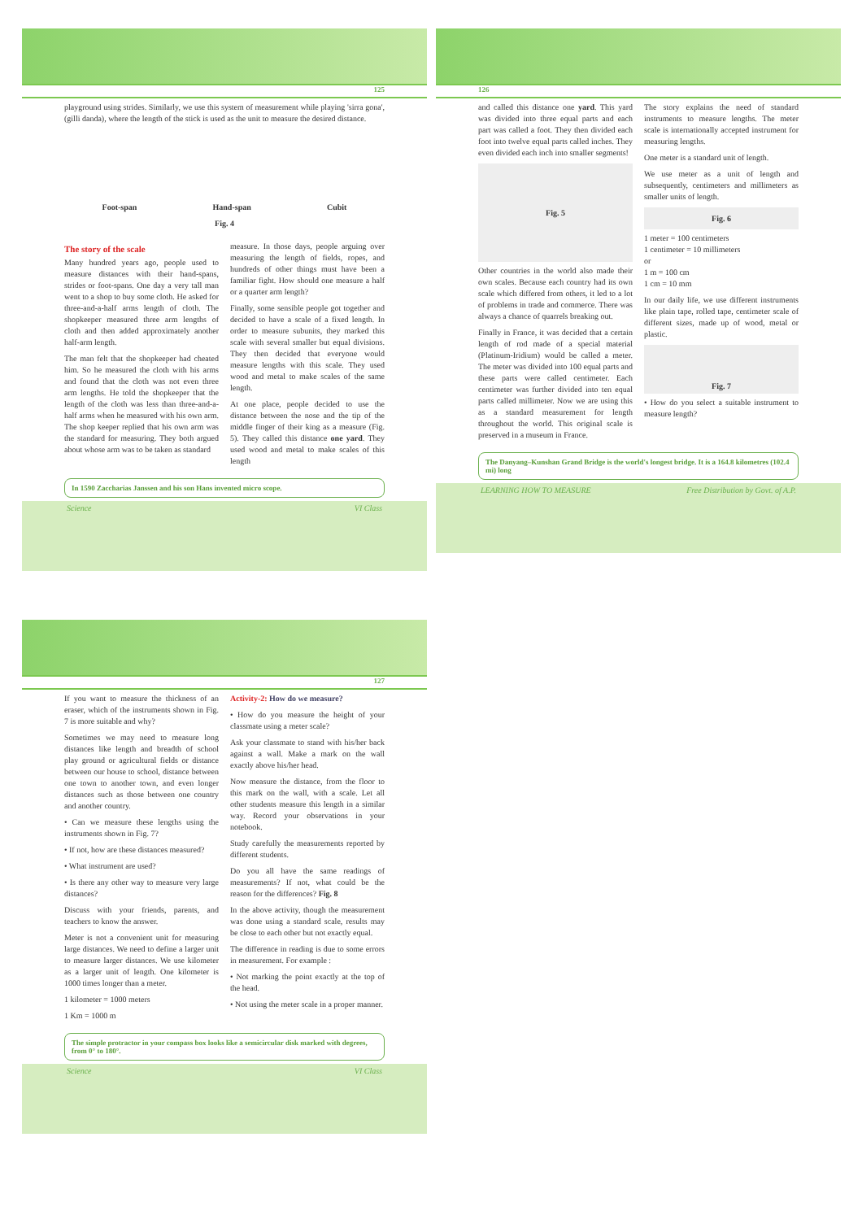125
playground using strides. Similarly, we use this system of measurement while playing 'sirra gona', (gilli danda), where the length of the stick is used as the unit to measure the desired distance.
Foot-span Hand-span Cubit
Fig. 4
The story of the scale
Many hundred years ago, people used to measure distances with their hand-spans, strides or foot-spans. One day a very tall man went to a shop to buy some cloth. He asked for three-and-a-half arms length of cloth. The shopkeeper measured three arm lengths of cloth and then added approximately another half-arm length.
The man felt that the shopkeeper had cheated him. So he measured the cloth with his arms and found that the cloth was not even three arm lengths. He told the shopkeeper that the length of the cloth was less than three-and-a-half arms when he measured with his own arm. The shop keeper replied that his own arm was the standard for measuring. They both argued about whose arm was to be taken as standard
measure. In those days, people arguing over measuring the length of fields, ropes, and hundreds of other things must have been a familiar fight. How should one measure a half or a quarter arm length?
Finally, some sensible people got together and decided to have a scale of a fixed length. In order to measure subunits, they marked this scale with several smaller but equal divisions. They then decided that everyone would measure lengths with this scale. They used wood and metal to make scales of the same length.
At one place, people decided to use the distance between the nose and the tip of the middle finger of their king as a measure (Fig. 5). They called this distance one yard. They used wood and metal to make scales of this length
In 1590 Zaccharias Janssen and his son Hans invented micro scope.
Science VI Class
126
and called this distance one yard. This yard was divided into three equal parts and each part was called a foot. They then divided each foot into twelve equal parts called inches. They even divided each inch into smaller segments!
Fig. 5
Other countries in the world also made their own scales. Because each country had its own scale which differed from others, it led to a lot of problems in trade and commerce. There was always a chance of quarrels breaking out.
Finally in France, it was decided that a certain length of rod made of a special material (Platinum-Iridium) would be called a meter. The meter was divided into 100 equal parts and these parts were called centimeter. Each centimeter was further divided into ten equal parts called millimeter. Now we are using this as a standard measurement for length throughout the world. This original scale is preserved in a museum in France.
The story explains the need of standard instruments to measure lengths. The meter scale is internationally accepted instrument for measuring lengths.
One meter is a standard unit of length.
We use meter as a unit of length and subsequently, centimeters and millimeters as smaller units of length.
Fig. 6
1 meter = 100 centimeters
1 centimeter = 10 millimeters
or
1 m = 100 cm
1 cm = 10 mm
In our daily life, we use different instruments like plain tape, rolled tape, centimeter scale of different sizes, made up of wood, metal or plastic.
Fig. 7
• How do you select a suitable instrument to measure length?
The Danyang–Kunshan Grand Bridge is the world's longest bridge. It is a 164.8 kilometres (102.4 mi) long
LEARNING HOW TO MEASURE Free Distribution by Govt. of A.P.
127
If you want to measure the thickness of an eraser, which of the instruments shown in Fig. 7 is more suitable and why?
Sometimes we may need to measure long distances like length and breadth of school play ground or agricultural fields or distance between our house to school, distance between one town to another town, and even longer distances such as those between one country and another country.
• Can we measure these lengths using the instruments shown in Fig. 7?
• If not, how are these distances measured?
• What instrument are used?
• Is there any other way to measure very large distances?
Discuss with your friends, parents, and teachers to know the answer.
Meter is not a convenient unit for measuring large distances. We need to define a larger unit to measure larger distances. We use kilometer as a larger unit of length. One kilometer is 1000 times longer than a meter.
1 kilometer = 1000 meters
1 Km = 1000 m
Activity-2: How do we measure?
• How do you measure the height of your classmate using a meter scale?
Ask your classmate to stand with his/her back against a wall. Make a mark on the wall exactly above his/her head.
Now measure the distance, from the floor to this mark on the wall, with a scale. Let all other students measure this length in a similar way. Record your observations in your notebook.
Study carefully the measurements reported by different students.
Do you all have the same readings of measurements? If not, what could be the reason for the differences? Fig. 8
In the above activity, though the measurement was done using a standard scale, results may be close to each other but not exactly equal.
The difference in reading is due to some errors in measurement. For example :
• Not marking the point exactly at the top of the head.
• Not using the meter scale in a proper manner.
The simple protractor in your compass box looks like a semicircular disk marked with degrees, from 0° to 180°.
Science VI Class